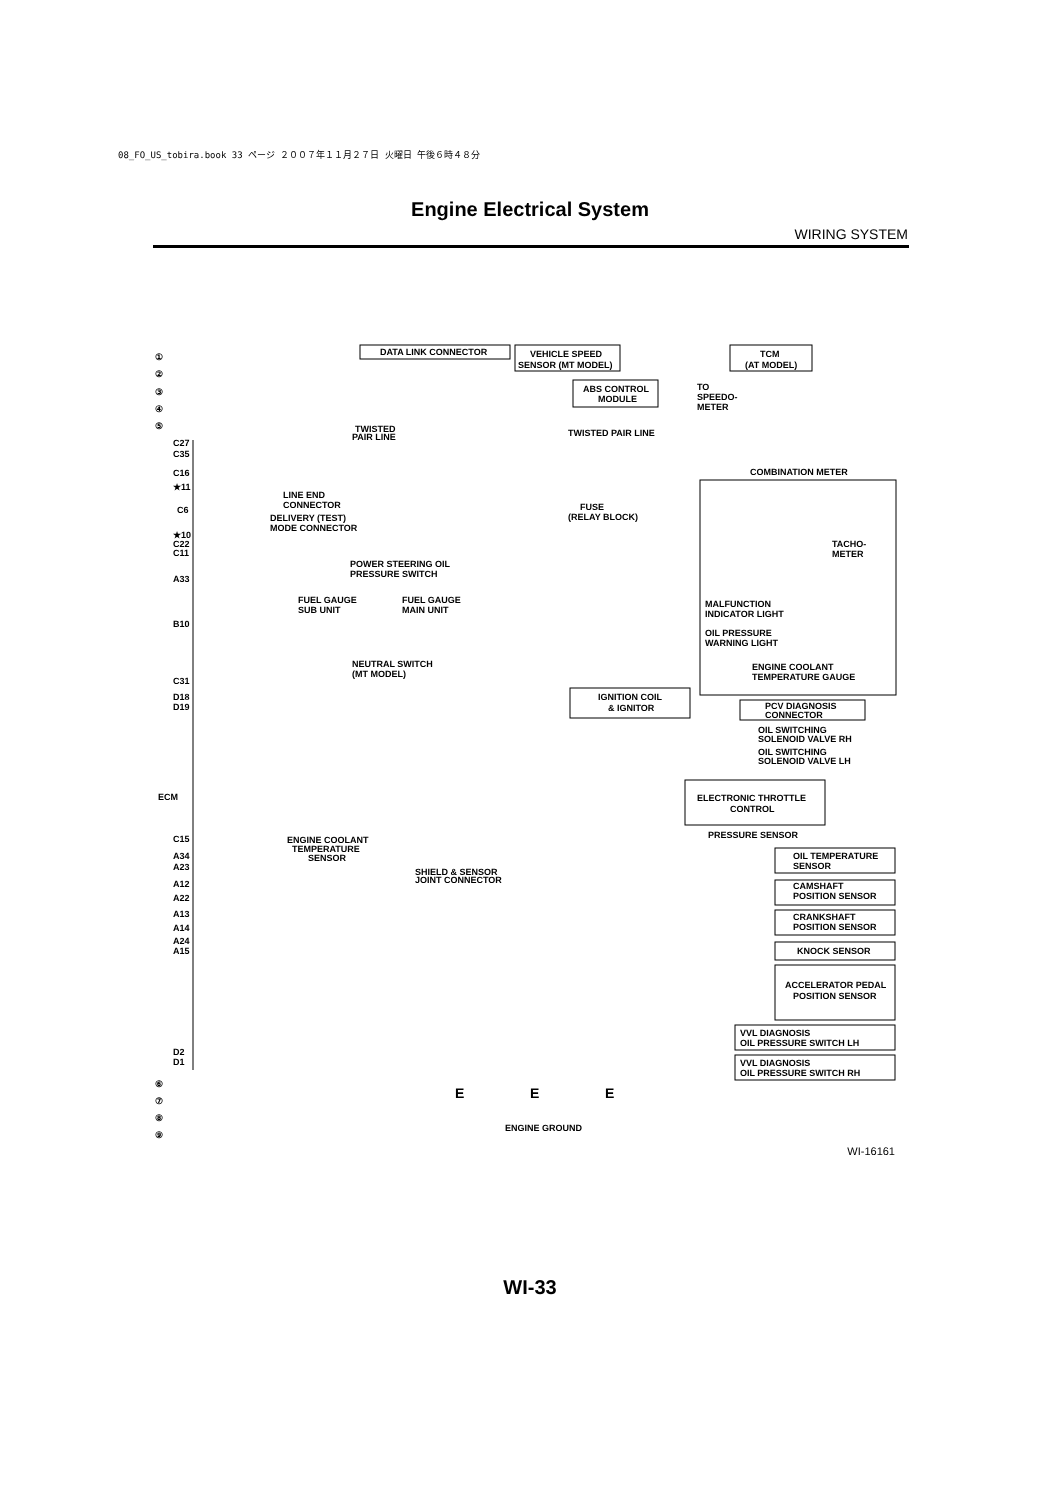08_FO_US_tobira.book 33 ページ ２００７年１１月２７日 火曜日 午後６時４８分
Engine Electrical System
WIRING SYSTEM
DATA LINK CONNECTOR
VEHICLE SPEED
SENSOR (MT MODEL)
TCM
(AT MODEL)
ABS CONTROL
MODULE
COMBINATION METER
FUSE
(RELAY BLOCK)
LINE END
CONNECTOR
DELIVERY (TEST)
MODE CONNECTOR
POWER STEERING OIL
PRESSURE SWITCH
FUEL GAUGE
SUB UNIT
FUEL GAUGE
MAIN UNIT
NEUTRAL SWITCH
(MT MODEL)
MALFUNCTION
INDICATOR LIGHT
OIL PRESSURE
WARNING LIGHT
ENGINE COOLANT
TEMPERATURE GAUGE
TACHO-
METER
IGNITION COIL
& IGNITOR
PCV DIAGNOSIS
CONNECTOR
OIL SWITCHING
SOLENOID VALVE RH
OIL SWITCHING
SOLENOID VALVE LH
ELECTRONIC THROTTLE
CONTROL
PRESSURE SENSOR
ENGINE COOLANT
TEMPERATURE
SENSOR
SHIELD & SENSOR
JOINT CONNECTOR
OIL TEMPERATURE
SENSOR
CAMSHAFT
POSITION SENSOR
CRANKSHAFT
POSITION SENSOR
KNOCK SENSOR
ACCELERATOR PEDAL
POSITION SENSOR
VVL DIAGNOSIS
OIL PRESSURE SWITCH LH
VVL DIAGNOSIS
OIL PRESSURE SWITCH RH
ENGINE GROUND
TWISTED
PAIR LINE
TWISTED PAIR LINE
TO
SPEEDO-
METER
C27
C35
C16
★11
C6
★10
C22
C11
A33
B10
C31
D18
D19
ECM
C15
A34
A23
A12
A22
A13
A14
A24
A15
D2
D1
①
②
③
④
⑤
⑥
⑦
⑧
⑨
E
E
E
WI-16161
WI-33